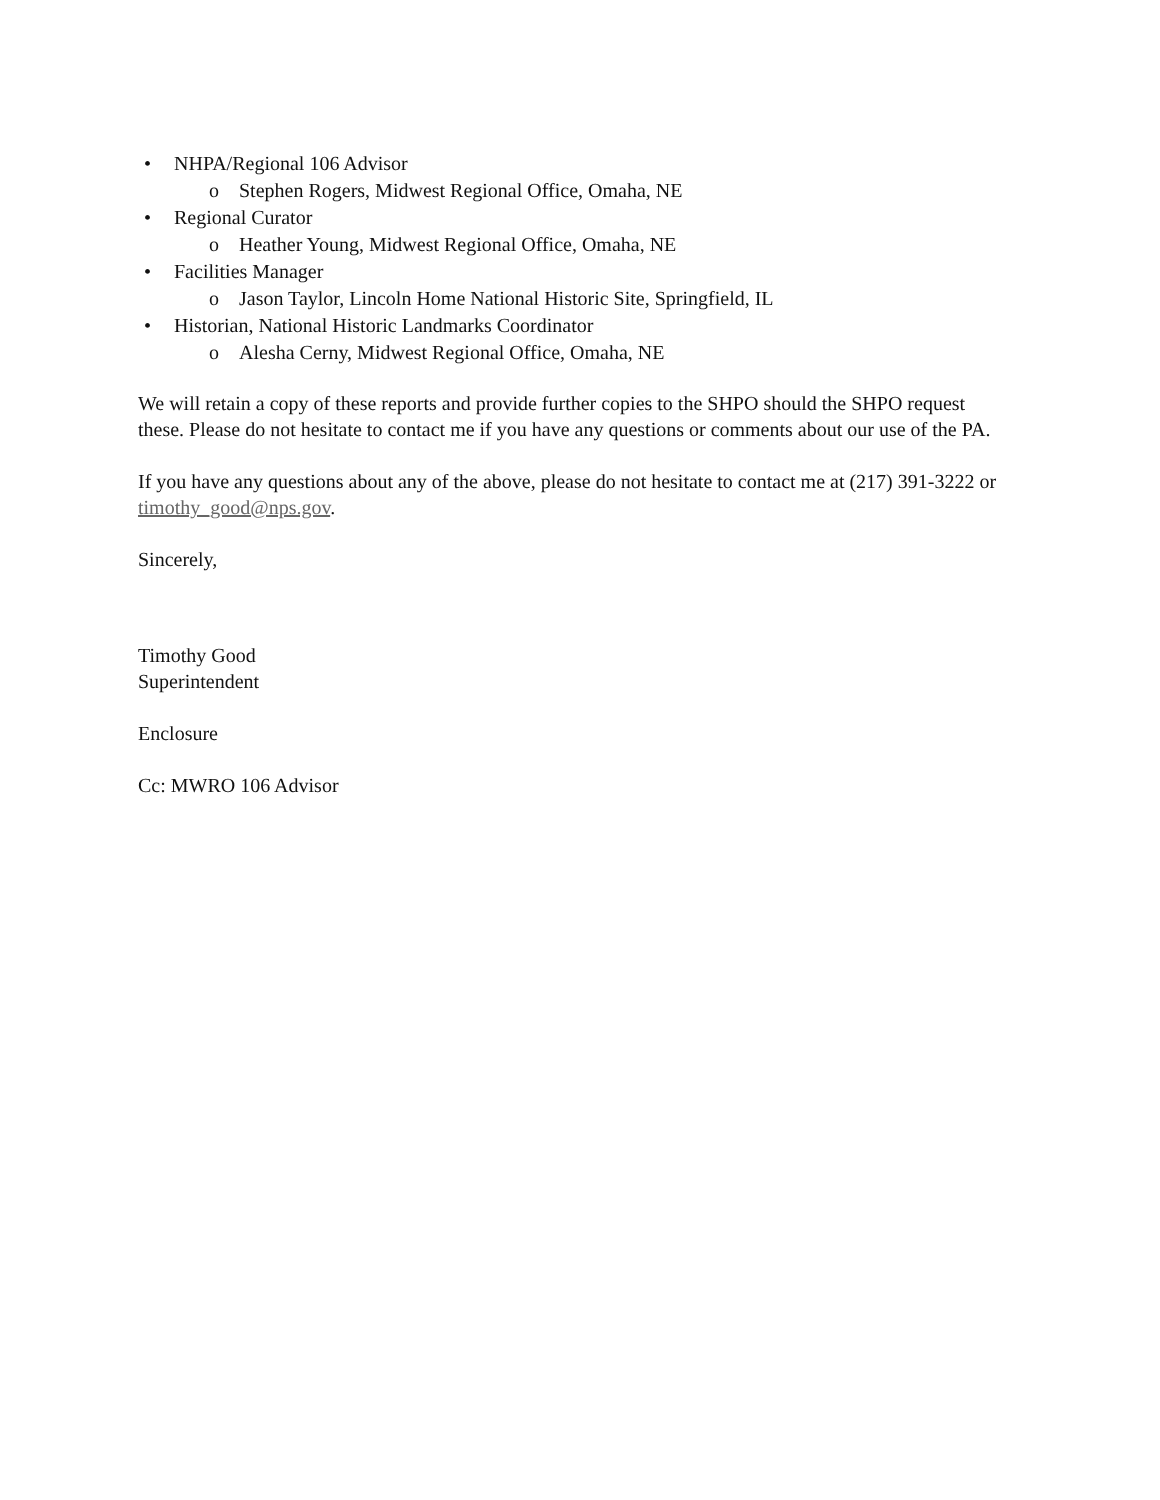• NHPA/Regional 106 Advisor
o Stephen Rogers, Midwest Regional Office, Omaha, NE
• Regional Curator
o Heather Young, Midwest Regional Office, Omaha, NE
• Facilities Manager
o Jason Taylor, Lincoln Home National Historic Site, Springfield, IL
• Historian, National Historic Landmarks Coordinator
o Alesha Cerny, Midwest Regional Office, Omaha, NE
We will retain a copy of these reports and provide further copies to the SHPO should the SHPO request these. Please do not hesitate to contact me if you have any questions or comments about our use of the PA.
If you have any questions about any of the above, please do not hesitate to contact me at (217) 391-3222 or timothy_good@nps.gov.
Sincerely,
Timothy Good
Superintendent
Enclosure
Cc: MWRO 106 Advisor